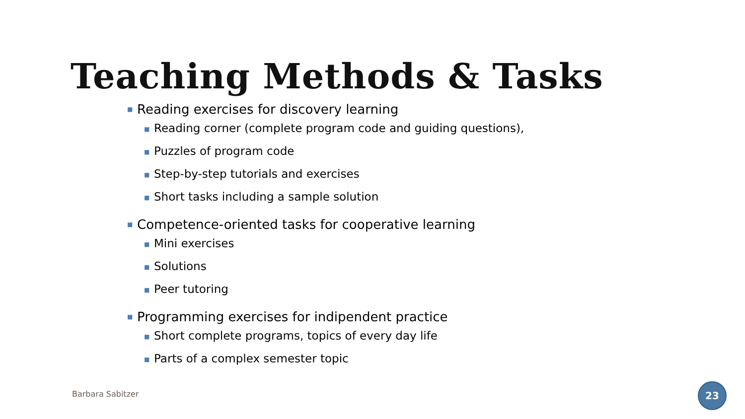Teaching Methods & Tasks
■ Reading exercises for discovery learning
■ Reading corner (complete program code and guiding questions),
■ Puzzles of program code
■ Step-by-step tutorials and exercises
■ Short tasks including a sample solution
■ Competence-oriented tasks for cooperative learning
■ Mini exercises
■ Solutions
■ Peer tutoring
■ Programming exercises for indipendent practice
■ Short complete programs, topics of every day life
■ Parts of a complex semester topic
Barbara Sabitzer
23